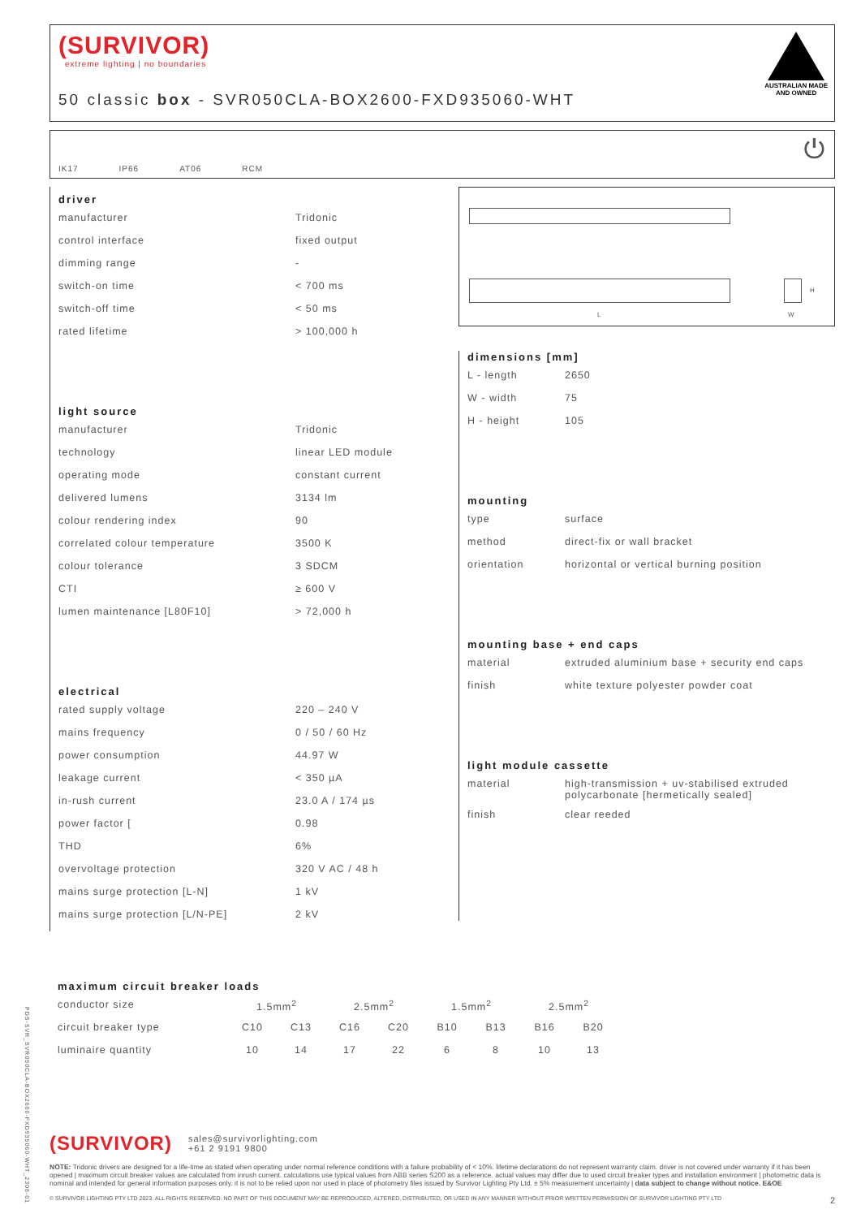(SURVIVOR)
extreme lighting | no boundaries
50 classic box - SVR050CLA-BOX2600-FXD935060-WHT
AUSTRALIAN MADE
AND OWNED
IK17 IP66 AT06 RCM ⏻
driver
| manufacturer | Tridonic |
| control interface | fixed output |
| dimming range | - |
| switch-on time | < 700 ms |
| switch-off time | < 50 ms |
| rated lifetime | > 100,000 h |
light source
| manufacturer | Tridonic |
| technology | linear LED module |
| operating mode | constant current |
| delivered lumens | 3134 lm |
| colour rendering index | 90 |
| correlated colour temperature | 3500 K |
| colour tolerance | 3 SDCM |
| CTI | ≥ 600 V |
| lumen maintenance [L80F10] | > 72,000 h |
electrical
| rated supply voltage | 220 – 240 V |
| mains frequency | 0 / 50 / 60 Hz |
| power consumption | 44.97 W |
| leakage current | < 350 µA |
| in-rush current | 23.0 A / 174 µs |
| power factor [ | 0.98 |
| THD | 6% |
| overvoltage protection | 320 V AC / 48 h |
| mains surge protection [L-N] | 1 kV |
| mains surge protection [L/N-PE] | 2 kV |
L
H
W
dimensions [mm]
| L - length | 2650 |
| W - width | 75 |
| H - height | 105 |
mounting
| type | surface |
| method | direct-fix or wall bracket |
| orientation | horizontal or vertical burning position |
mounting base + end caps
| material | extruded aluminium base + security end caps |
| finish | white texture polyester powder coat |
light module cassette
| material | high-transmission + uv-stabilised extruded polycarbonate [hermetically sealed] |
| finish | clear reeded |
maximum circuit breaker loads
| conductor size | 1.5mm<sup>2</sup> | | 2.5mm<sup>2</sup> | | 1.5mm<sup>2</sup> | | 2.5mm<sup>2</sup> | |
| circuit breaker type | C10 | C13 | C16 | C20 | B10 | B13 | B16 | B20 |
| luminaire quantity | 10 | 14 | 17 | 22 | 6 | 8 | 10 | 13 |
(SURVIVOR) sales@survivorlighting.com
+61 2 9191 9800
NOTE: Tridonic drivers are designed for a life-time as stated when operating under normal reference conditions with a failure probability of < 10%. lifetime declarations do not represent warranty claim. driver is not covered under warranty if it has been opened | maximum circuit breaker values are calculated from inrush current. calculations use typical values from ABB series S200 as a reference. actual values may differ due to used circuit breaker types and installation environment | photometric data is nominal and intended for general information purposes only. it is not to be relied upon nor used in place of photometry files issued by Survivor Lighting Pty Ltd. ± 5% measurement uncertainty | data subject to change without notice. E&OE
© SURVIVOR LIGHTING PTY LTD 2023. ALL RIGHTS RESERVED. NO PART OF THIS DOCUMENT MAY BE REPRODUCED, ALTERED, DISTRIBUTED, OR USED IN ANY MANNER WITHOUT PRIOR WRITTEN PERMISSION OF SURVIVOR LIGHTING PTY LTD 2
PDS-SVR_SVR050CLA-BOX2600-FXD935060-WHT_2308-01